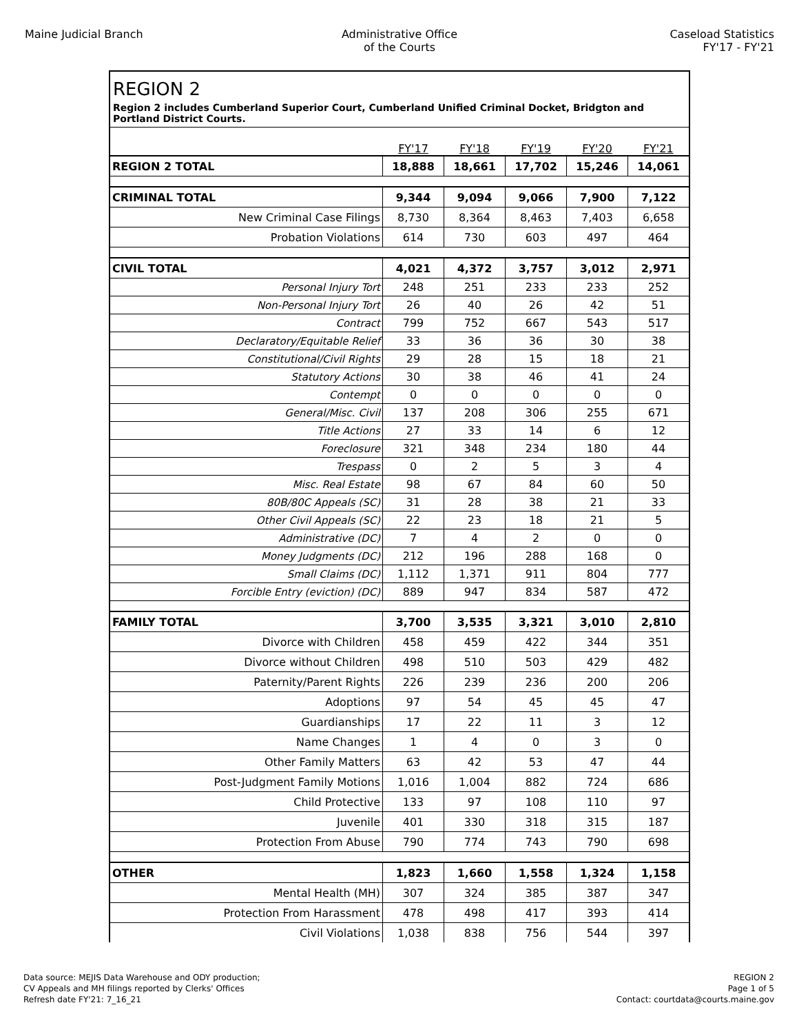Maine Judicial Branch Administrative Office
of the Courts
Caseload Statistics
FY'17 - FY'21
REGION 2
Region 2 includes Cumberland Superior Court, Cumberland Unified Criminal Docket, Bridgton and Portland District Courts.
| | FY'17 | FY'18 | FY'19 | FY'20 | FY'21 |
| --- | --- | --- | --- | --- | --- |
| REGION 2 TOTAL | 18,888 | 18,661 | 17,702 | 15,246 | 14,061 |
| CRIMINAL TOTAL | 9,344 | 9,094 | 9,066 | 7,900 | 7,122 |
| New Criminal Case Filings | 8,730 | 8,364 | 8,463 | 7,403 | 6,658 |
| Probation Violations | 614 | 730 | 603 | 497 | 464 |
| CIVIL TOTAL | 4,021 | 4,372 | 3,757 | 3,012 | 2,971 |
| Personal Injury Tort | 248 | 251 | 233 | 233 | 252 |
| Non-Personal Injury Tort | 26 | 40 | 26 | 42 | 51 |
| Contract | 799 | 752 | 667 | 543 | 517 |
| Declaratory/Equitable Relief | 33 | 36 | 36 | 30 | 38 |
| Constitutional/Civil Rights | 29 | 28 | 15 | 18 | 21 |
| Statutory Actions | 30 | 38 | 46 | 41 | 24 |
| Contempt | 0 | 0 | 0 | 0 | 0 |
| General/Misc. Civil | 137 | 208 | 306 | 255 | 671 |
| Title Actions | 27 | 33 | 14 | 6 | 12 |
| Foreclosure | 321 | 348 | 234 | 180 | 44 |
| Trespass | 0 | 2 | 5 | 3 | 4 |
| Misc. Real Estate | 98 | 67 | 84 | 60 | 50 |
| 80B/80C Appeals (SC) | 31 | 28 | 38 | 21 | 33 |
| Other Civil Appeals (SC) | 22 | 23 | 18 | 21 | 5 |
| Administrative (DC) | 7 | 4 | 2 | 0 | 0 |
| Money Judgments (DC) | 212 | 196 | 288 | 168 | 0 |
| Small Claims (DC) | 1,112 | 1,371 | 911 | 804 | 777 |
| Forcible Entry (eviction) (DC) | 889 | 947 | 834 | 587 | 472 |
| FAMILY TOTAL | 3,700 | 3,535 | 3,321 | 3,010 | 2,810 |
| Divorce with Children | 458 | 459 | 422 | 344 | 351 |
| Divorce without Children | 498 | 510 | 503 | 429 | 482 |
| Paternity/Parent Rights | 226 | 239 | 236 | 200 | 206 |
| Adoptions | 97 | 54 | 45 | 45 | 47 |
| Guardianships | 17 | 22 | 11 | 3 | 12 |
| Name Changes | 1 | 4 | 0 | 3 | 0 |
| Other Family Matters | 63 | 42 | 53 | 47 | 44 |
| Post-Judgment Family Motions | 1,016 | 1,004 | 882 | 724 | 686 |
| Child Protective | 133 | 97 | 108 | 110 | 97 |
| Juvenile | 401 | 330 | 318 | 315 | 187 |
| Protection From Abuse | 790 | 774 | 743 | 790 | 698 |
| OTHER | 1,823 | 1,660 | 1,558 | 1,324 | 1,158 |
| Mental Health (MH) | 307 | 324 | 385 | 387 | 347 |
| Protection From Harassment | 478 | 498 | 417 | 393 | 414 |
| Civil Violations | 1,038 | 838 | 756 | 544 | 397 |
Data source: MEJIS Data Warehouse and ODY production;
CV Appeals and MH filings reported by Clerks' Offices
Refresh date FY'21: 7_16_21
REGION 2
Page 1 of 5
Contact: courtdata@courts.maine.gov